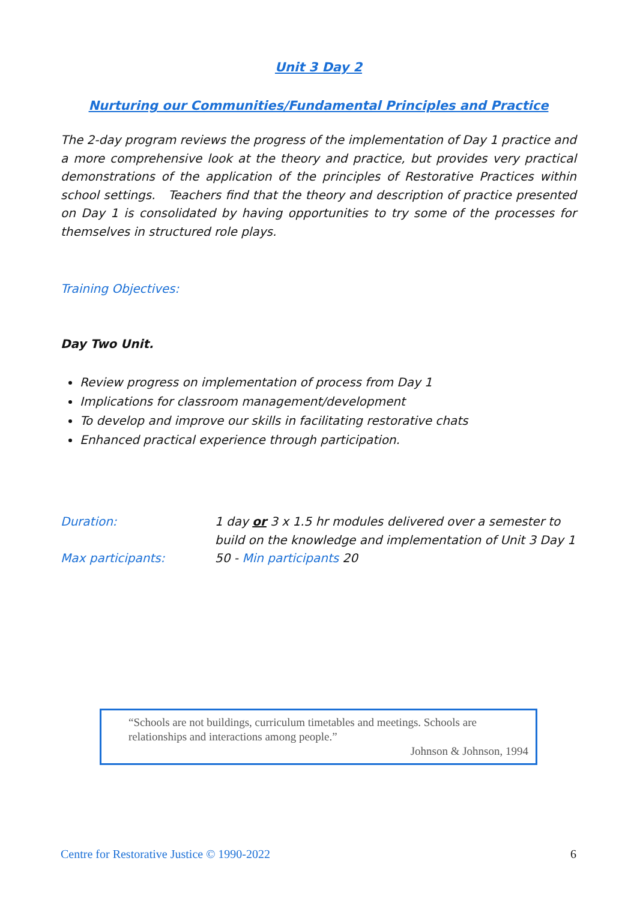Unit 3 Day 2
Nurturing our Communities/Fundamental Principles and Practice
The 2-day program reviews the progress of the implementation of Day 1 practice and a more comprehensive look at the theory and practice, but provides very practical demonstrations of the application of the principles of Restorative Practices within school settings. Teachers find that the theory and description of practice presented on Day 1 is consolidated by having opportunities to try some of the processes for themselves in structured role plays.
Training Objectives:
Day Two Unit.
Review progress on implementation of process from Day 1
Implications for classroom management/development
To develop and improve our skills in facilitating restorative chats
Enhanced practical experience through participation.
Duration:
1 day or 3 x 1.5 hr modules delivered over a semester to build on the knowledge and implementation of Unit 3 Day 1
Max participants:
50 - Min participants 20
“Schools are not buildings, curriculum timetables and meetings. Schools are relationships and interactions among people.”
Johnson & Johnson, 1994
Centre for Restorative Justice © 1990-2022 6